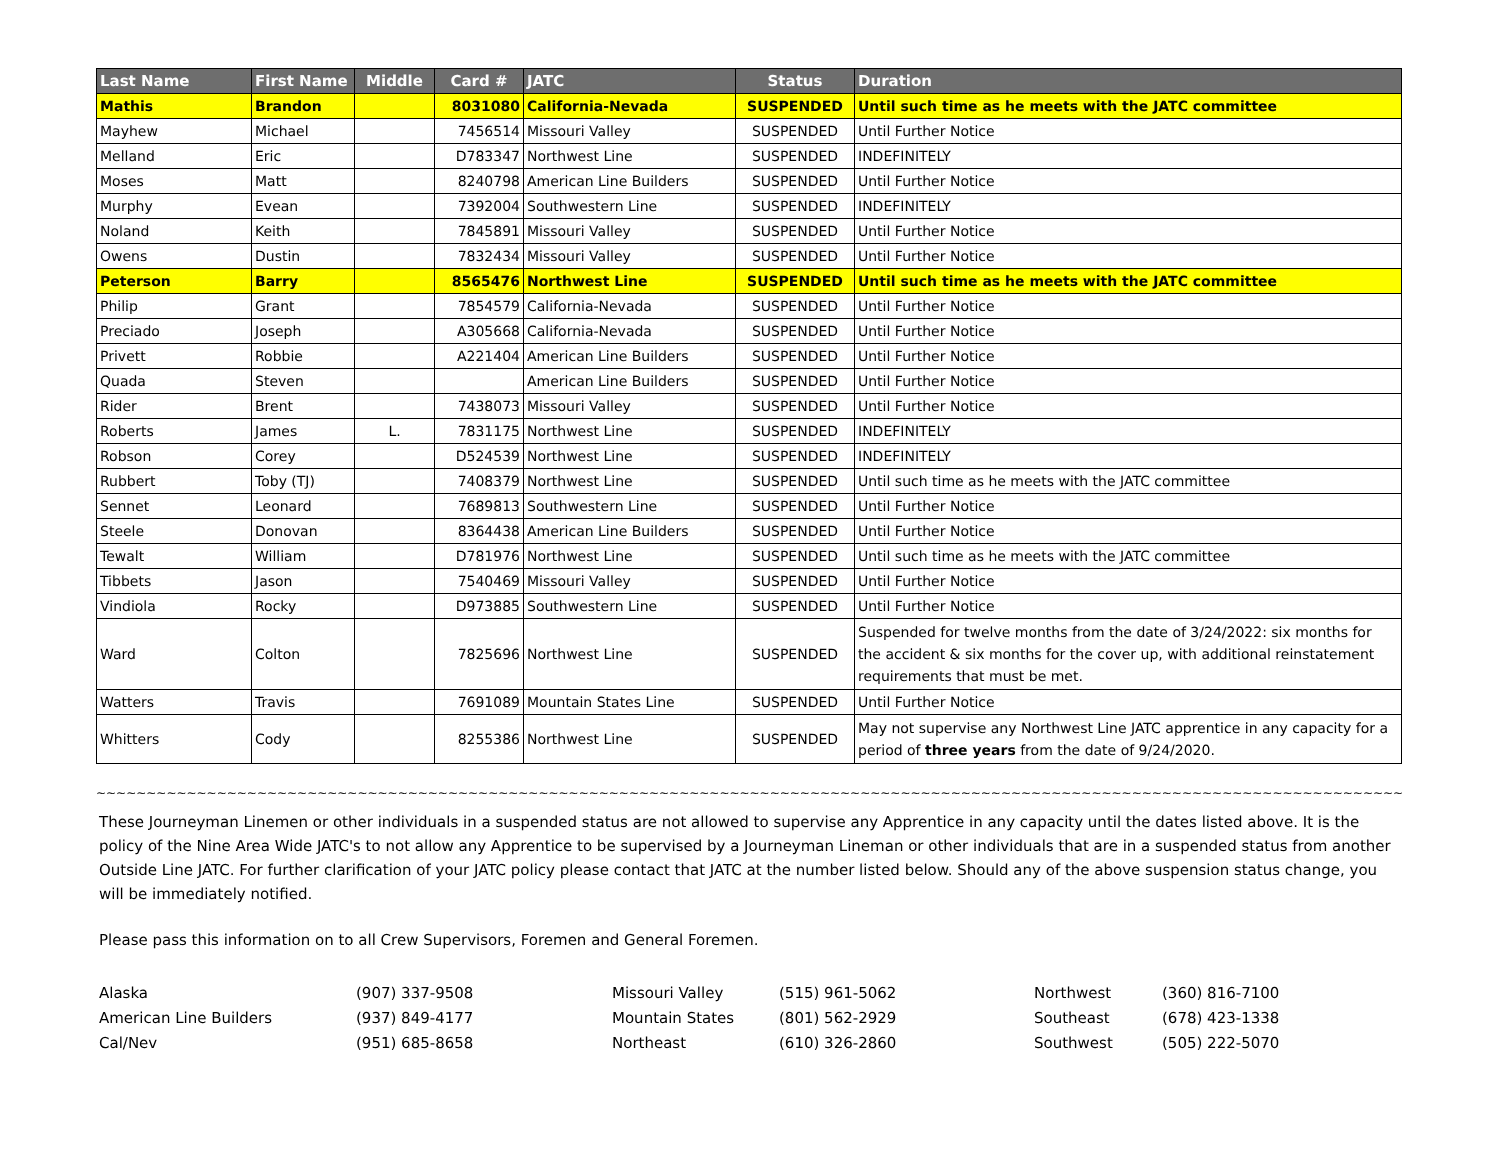| Last Name | First Name | Middle | Card # | JATC | Status | Duration |
| --- | --- | --- | --- | --- | --- | --- |
| Mathis | Brandon | | 8031080 | California-Nevada | SUSPENDED | Until such time as he meets with the JATC committee |
| Mayhew | Michael | | 7456514 | Missouri Valley | SUSPENDED | Until Further Notice |
| Melland | Eric | | D783347 | Northwest Line | SUSPENDED | INDEFINITELY |
| Moses | Matt | | 8240798 | American Line Builders | SUSPENDED | Until Further Notice |
| Murphy | Evean | | 7392004 | Southwestern Line | SUSPENDED | INDEFINITELY |
| Noland | Keith | | 7845891 | Missouri Valley | SUSPENDED | Until Further Notice |
| Owens | Dustin | | 7832434 | Missouri Valley | SUSPENDED | Until Further Notice |
| Peterson | Barry | | 8565476 | Northwest Line | SUSPENDED | Until such time as he meets with the JATC committee |
| Philip | Grant | | 7854579 | California-Nevada | SUSPENDED | Until Further Notice |
| Preciado | Joseph | | A305668 | California-Nevada | SUSPENDED | Until Further Notice |
| Privett | Robbie | | A221404 | American Line Builders | SUSPENDED | Until Further Notice |
| Quada | Steven | | | American Line Builders | SUSPENDED | Until Further Notice |
| Rider | Brent | | 7438073 | Missouri Valley | SUSPENDED | Until Further Notice |
| Roberts | James | L. | 7831175 | Northwest Line | SUSPENDED | INDEFINITELY |
| Robson | Corey | | D524539 | Northwest Line | SUSPENDED | INDEFINITELY |
| Rubbert | Toby (TJ) | | 7408379 | Northwest Line | SUSPENDED | Until such time as he meets with the JATC committee |
| Sennet | Leonard | | 7689813 | Southwestern Line | SUSPENDED | Until Further Notice |
| Steele | Donovan | | 8364438 | American Line Builders | SUSPENDED | Until Further Notice |
| Tewalt | William | | D781976 | Northwest Line | SUSPENDED | Until such time as he meets with the JATC committee |
| Tibbets | Jason | | 7540469 | Missouri Valley | SUSPENDED | Until Further Notice |
| Vindiola | Rocky | | D973885 | Southwestern Line | SUSPENDED | Until Further Notice |
| Ward | Colton | | 7825696 | Northwest Line | SUSPENDED | Suspended for twelve months from the date of 3/24/2022: six months for the accident & six months for the cover up, with additional reinstatement requirements that must be met. |
| Watters | Travis | | 7691089 | Mountain States Line | SUSPENDED | Until Further Notice |
| Whitters | Cody | | 8255386 | Northwest Line | SUSPENDED | May not supervise any Northwest Line JATC apprentice in any capacity for a period of three years from the date of 9/24/2020. |
~~~~~~~~~~~~~~~~~~~~~~~~~~~~~~~~~~~~~~~~~~~~~~~~~~~~~~~~~~~~~~~~~~~~~~~~~~~~~~~~~~~~~~~~~~~~~~~~~~~~~~~~~~~~~~~~~~~~~~~~~~~~~~~~~~~~~~~~~~~~~~~~~~~~~~~~~~~~~~~~~~~~~~~~~~~~~~~
These Journeyman Linemen or other individuals in a suspended status are not allowed to supervise any Apprentice in any capacity until the dates listed above. It is the policy of the Nine Area Wide JATC's to not allow any Apprentice to be supervised by a Journeyman Lineman or other individuals that are in a suspended status from another Outside Line JATC. For further clarification of your JATC policy please contact that JATC at the number listed below. Should any of the above suspension status change, you will be immediately notified.
Please pass this information on to all Crew Supervisors, Foremen and General Foremen.
| Alaska | (907) 337-9508 | Missouri Valley | (515) 961-5062 | Northwest | (360) 816-7100 |
| American Line Builders | (937) 849-4177 | Mountain States | (801) 562-2929 | Southeast | (678) 423-1338 |
| Cal/Nev | (951) 685-8658 | Northeast | (610) 326-2860 | Southwest | (505) 222-5070 |